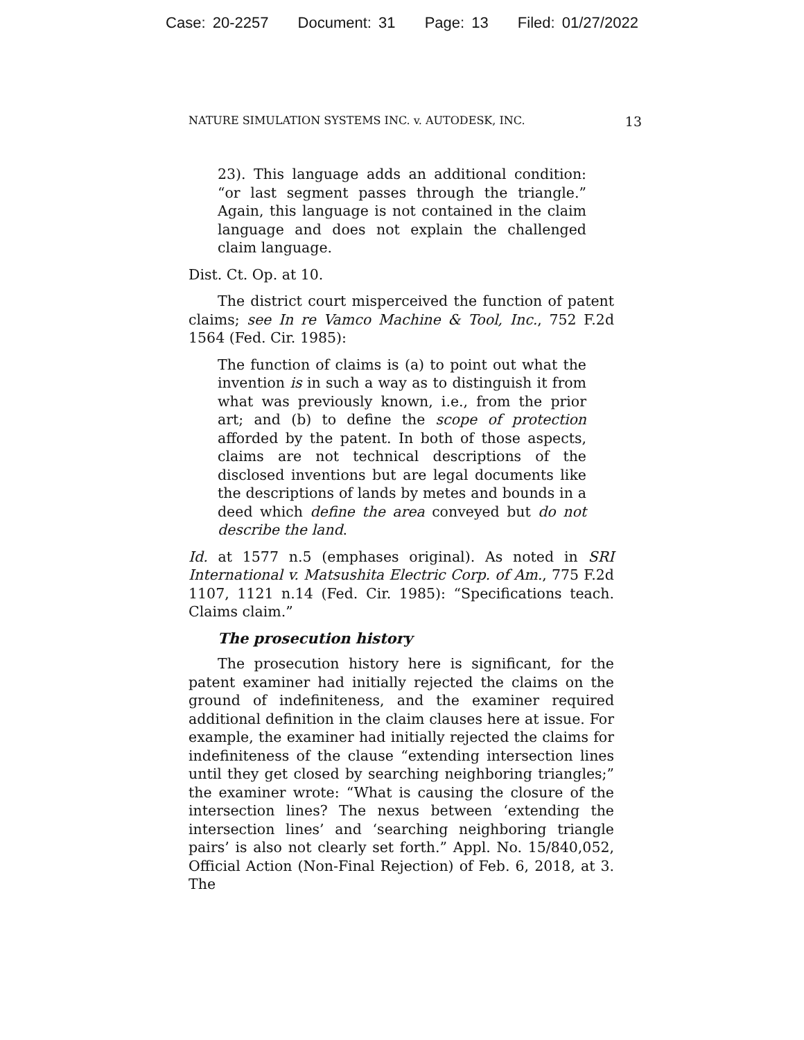Case: 20-2257 Document: 31 Page: 13 Filed: 01/27/2022
NATURE SIMULATION SYSTEMS INC. v. AUTODESK, INC. 13
23). This language adds an additional condition: “or last segment passes through the triangle.” Again, this language is not contained in the claim language and does not explain the challenged claim language.
Dist. Ct. Op. at 10.
The district court misperceived the function of patent claims; see In re Vamco Machine & Tool, Inc., 752 F.2d 1564 (Fed. Cir. 1985):
The function of claims is (a) to point out what the invention is in such a way as to distinguish it from what was previously known, i.e., from the prior art; and (b) to define the scope of protection afforded by the patent. In both of those aspects, claims are not technical descriptions of the disclosed inventions but are legal documents like the descriptions of lands by metes and bounds in a deed which define the area conveyed but do not describe the land.
Id. at 1577 n.5 (emphases original). As noted in SRI International v. Matsushita Electric Corp. of Am., 775 F.2d 1107, 1121 n.14 (Fed. Cir. 1985): “Specifications teach. Claims claim.”
The prosecution history
The prosecution history here is significant, for the patent examiner had initially rejected the claims on the ground of indefiniteness, and the examiner required additional definition in the claim clauses here at issue. For example, the examiner had initially rejected the claims for indefiniteness of the clause “extending intersection lines until they get closed by searching neighboring triangles;” the examiner wrote: “What is causing the closure of the intersection lines? The nexus between ‘extending the intersection lines’ and ‘searching neighboring triangle pairs’ is also not clearly set forth.” Appl. No. 15/840,052, Official Action (Non-Final Rejection) of Feb. 6, 2018, at 3. The